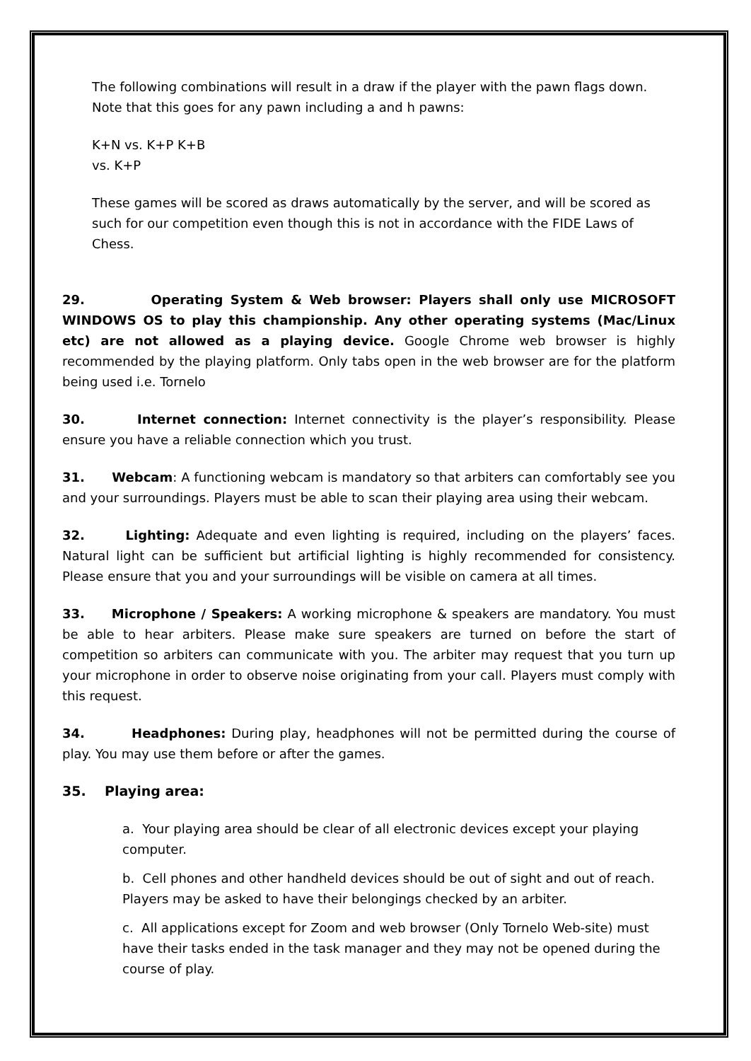The following combinations will result in a draw if the player with the pawn flags down. Note that this goes for any pawn including a and h pawns:
K+N vs. K+P K+B
vs. K+P
These games will be scored as draws automatically by the server, and will be scored as such for our competition even though this is not in accordance with the FIDE Laws of Chess.
29. Operating System & Web browser: Players shall only use MICROSOFT WINDOWS OS to play this championship. Any other operating systems (Mac/Linux etc) are not allowed as a playing device. Google Chrome web browser is highly recommended by the playing platform. Only tabs open in the web browser are for the platform being used i.e. Tornelo
30. Internet connection: Internet connectivity is the player’s responsibility. Please ensure you have a reliable connection which you trust.
31. Webcam: A functioning webcam is mandatory so that arbiters can comfortably see you and your surroundings. Players must be able to scan their playing area using their webcam.
32. Lighting: Adequate and even lighting is required, including on the players’ faces. Natural light can be sufficient but artificial lighting is highly recommended for consistency. Please ensure that you and your surroundings will be visible on camera at all times.
33. Microphone / Speakers: A working microphone & speakers are mandatory. You must be able to hear arbiters. Please make sure speakers are turned on before the start of competition so arbiters can communicate with you. The arbiter may request that you turn up your microphone in order to observe noise originating from your call. Players must comply with this request.
34. Headphones: During play, headphones will not be permitted during the course of play. You may use them before or after the games.
35. Playing area:
a. Your playing area should be clear of all electronic devices except your playing computer.
b. Cell phones and other handheld devices should be out of sight and out of reach. Players may be asked to have their belongings checked by an arbiter.
c. All applications except for Zoom and web browser (Only Tornelo Web-site) must have their tasks ended in the task manager and they may not be opened during the course of play.